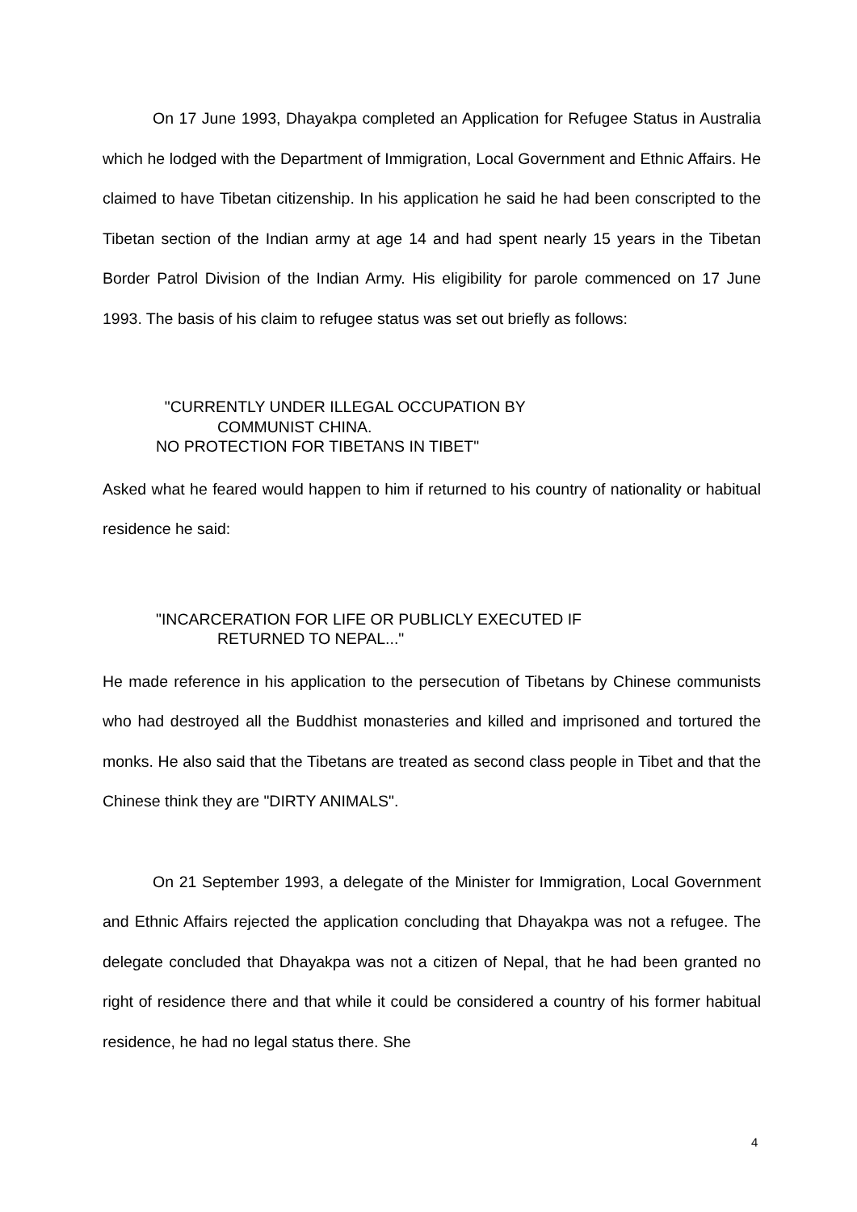On 17 June 1993, Dhayakpa completed an Application for Refugee Status in Australia which he lodged with the Department of Immigration, Local Government and Ethnic Affairs. He claimed to have Tibetan citizenship. In his application he said he had been conscripted to the Tibetan section of the Indian army at age 14 and had spent nearly 15 years in the Tibetan Border Patrol Division of the Indian Army. His eligibility for parole commenced on 17 June 1993. The basis of his claim to refugee status was set out briefly as follows:
"CURRENTLY UNDER ILLEGAL OCCUPATION BY
COMMUNIST CHINA.
NO PROTECTION FOR TIBETANS IN TIBET"
Asked what he feared would happen to him if returned to his country of nationality or habitual residence he said:
"INCARCERATION FOR LIFE OR PUBLICLY EXECUTED IF
RETURNED TO NEPAL..."
He made reference in his application to the persecution of Tibetans by Chinese communists who had destroyed all the Buddhist monasteries and killed and imprisoned and tortured the monks. He also said that the Tibetans are treated as second class people in Tibet and that the Chinese think they are "DIRTY ANIMALS".
On 21 September 1993, a delegate of the Minister for Immigration, Local Government and Ethnic Affairs rejected the application concluding that Dhayakpa was not a refugee. The delegate concluded that Dhayakpa was not a citizen of Nepal, that he had been granted no right of residence there and that while it could be considered a country of his former habitual residence, he had no legal status there. She
4